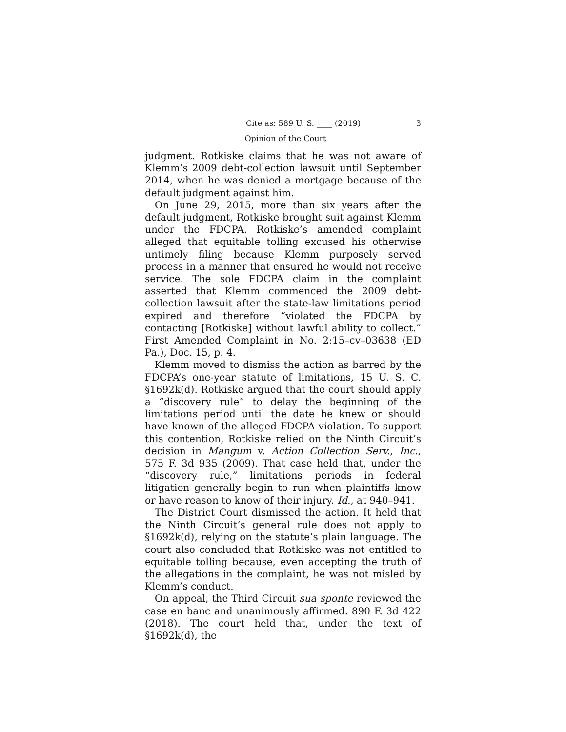Cite as: 589 U. S. ____ (2019) 3
Opinion of the Court
judgment. Rotkiske claims that he was not aware of Klemm’s 2009 debt-collection lawsuit until September 2014, when he was denied a mortgage because of the default judgment against him.
On June 29, 2015, more than six years after the default judgment, Rotkiske brought suit against Klemm under the FDCPA. Rotkiske’s amended complaint alleged that equitable tolling excused his otherwise untimely filing because Klemm purposely served process in a manner that ensured he would not receive service. The sole FDCPA claim in the complaint asserted that Klemm commenced the 2009 debt-collection lawsuit after the state-law limitations period expired and therefore “violated the FDCPA by contacting [Rotkiske] without lawful ability to collect.” First Amended Complaint in No. 2:15–cv–03638 (ED Pa.), Doc. 15, p. 4.
Klemm moved to dismiss the action as barred by the FDCPA’s one-year statute of limitations, 15 U. S. C. §1692k(d). Rotkiske argued that the court should apply a “discovery rule” to delay the beginning of the limitations period until the date he knew or should have known of the alleged FDCPA violation. To support this contention, Rotkiske relied on the Ninth Circuit’s decision in Mangum v. Action Collection Serv., Inc., 575 F. 3d 935 (2009). That case held that, under the “discovery rule,” limitations periods in federal litigation generally begin to run when plaintiffs know or have reason to know of their injury. Id., at 940–941.
The District Court dismissed the action. It held that the Ninth Circuit’s general rule does not apply to §1692k(d), relying on the statute’s plain language. The court also concluded that Rotkiske was not entitled to equitable tolling because, even accepting the truth of the allegations in the complaint, he was not misled by Klemm’s conduct.
On appeal, the Third Circuit sua sponte reviewed the case en banc and unanimously affirmed. 890 F. 3d 422 (2018). The court held that, under the text of §1692k(d), the